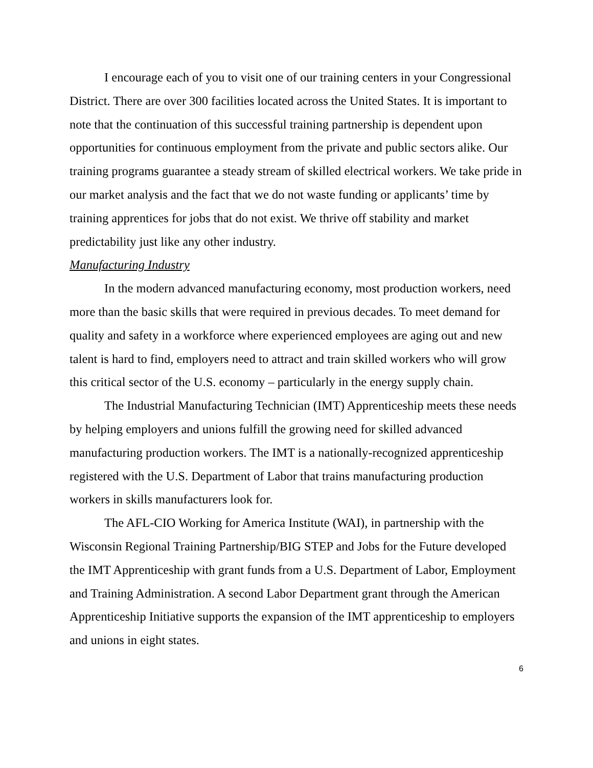I encourage each of you to visit one of our training centers in your Congressional District. There are over 300 facilities located across the United States. It is important to note that the continuation of this successful training partnership is dependent upon opportunities for continuous employment from the private and public sectors alike. Our training programs guarantee a steady stream of skilled electrical workers. We take pride in our market analysis and the fact that we do not waste funding or applicants’ time by training apprentices for jobs that do not exist. We thrive off stability and market predictability just like any other industry.
Manufacturing Industry
In the modern advanced manufacturing economy, most production workers, need more than the basic skills that were required in previous decades. To meet demand for quality and safety in a workforce where experienced employees are aging out and new talent is hard to find, employers need to attract and train skilled workers who will grow this critical sector of the U.S. economy – particularly in the energy supply chain.
The Industrial Manufacturing Technician (IMT) Apprenticeship meets these needs by helping employers and unions fulfill the growing need for skilled advanced manufacturing production workers. The IMT is a nationally-recognized apprenticeship registered with the U.S. Department of Labor that trains manufacturing production workers in skills manufacturers look for.
The AFL-CIO Working for America Institute (WAI), in partnership with the Wisconsin Regional Training Partnership/BIG STEP and Jobs for the Future developed the IMT Apprenticeship with grant funds from a U.S. Department of Labor, Employment and Training Administration. A second Labor Department grant through the American Apprenticeship Initiative supports the expansion of the IMT apprenticeship to employers and unions in eight states.
6